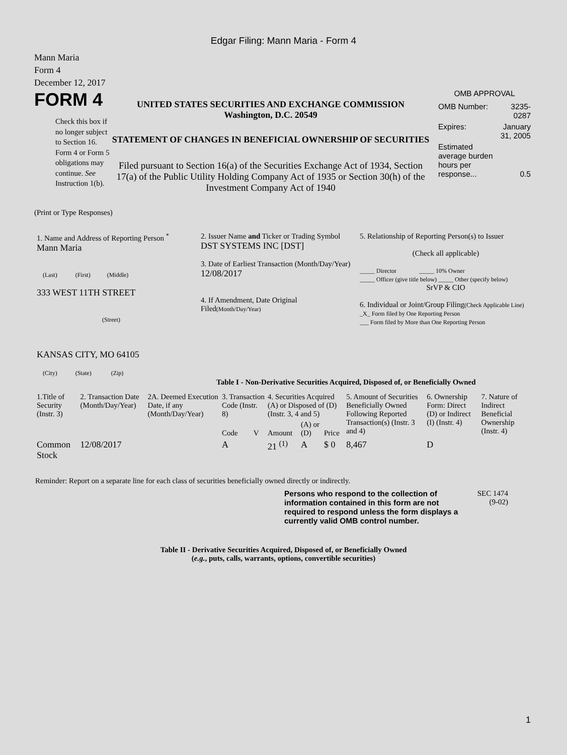Edgar Filing: Mann Maria - Form 4
Mann Maria
Form 4
December 12, 2017
FORM 4
Check this box if no longer subject to Section 16. Form 4 or Form 5 obligations may continue. See Instruction 1(b).
UNITED STATES SECURITIES AND EXCHANGE COMMISSION
Washington, D.C. 20549
STATEMENT OF CHANGES IN BENEFICIAL OWNERSHIP OF SECURITIES
Filed pursuant to Section 16(a) of the Securities Exchange Act of 1934, Section 17(a) of the Public Utility Holding Company Act of 1935 or Section 30(h) of the Investment Company Act of 1940
OMB APPROVAL
| OMB Number: | 3235-0287 |
| Expires: | January 31, 2005 |
| Estimated average burden hours per response... | 0.5 |
(Print or Type Responses)
| 1. Name and Address of Reporting Person <sup>*</sup> Mann Maria (Last) (First) (Middle) 333 WEST 11TH STREET (Street) KANSAS CITY, MO 64105 (City) (State) (Zip) | 2. Issuer Name and Ticker or Trading Symbol DST SYSTEMS INC [DST] 3. Date of Earliest Transaction (Month/Day/Year) 12/08/2017 4. If Amendment, Date Original Filed (Month/Day/Year) | 5. Relationship of Reporting Person(s) to Issuer (Check all applicable) _____ Director _____ 10% Owner _____ Officer (give title below) _____ Other (specify below) SrVP & CIO 6. Individual or Joint/Group Filing (Check Applicable Line) _X_ Form filed by One Reporting Person ___ Form filed by More than One Reporting Person |
Table I - Non-Derivative Securities Acquired, Disposed of, or Beneficially Owned
| 1.Title of Security (Instr. 3) | 2. Transaction Date (Month/Day/Year) | 2A. Deemed Execution Date, if any (Month/Day/Year) | 3. Transaction Code (Instr. 8) | | 4. Securities Acquired (A) or Disposed of (D) (Instr. 3, 4 and 5) | | | 5. Amount of Securities Beneficially Owned Following Reported Transaction(s) (Instr. 3 and 4) | 6. Ownership Form: Direct (D) or Indirect (I) (Instr. 4) | 7. Nature of Indirect Beneficial Ownership (Instr. 4) |
| --- | --- | --- | --- | --- | --- | --- | --- | --- | --- | --- |
| | | | Code | V | Amount | (A) or (D) | Price | | | |
| Common Stock | 12/08/2017 | | A | | 21 <sup>(1)</sup> | A | $ 0 | 8,467 | D | |
Reminder: Report on a separate line for each class of securities beneficially owned directly or indirectly.
Persons who respond to the collection of information contained in this form are not required to respond unless the form displays a currently valid OMB control number.
SEC 1474
(9-02)
Table II - Derivative Securities Acquired, Disposed of, or Beneficially Owned
(e.g., puts, calls, warrants, options, convertible securities)
1